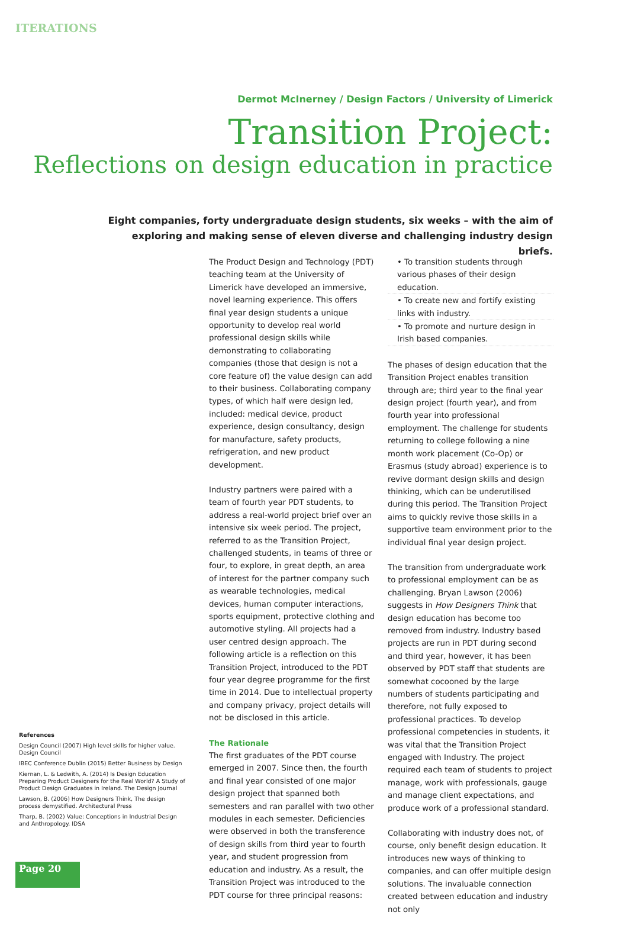ITERATIONS
Dermot McInerney / Design Factors / University of Limerick
Transition Project:
Reflections on design education in practice
Eight companies, forty undergraduate design students, six weeks – with the aim of exploring and making sense of eleven diverse and challenging industry design briefs.
The Product Design and Technology (PDT) teaching team at the University of Limerick have developed an immersive, novel learning experience. This offers final year design students a unique opportunity to develop real world professional design skills while demonstrating to collaborating companies (those that design is not a core feature of) the value design can add to their business. Collaborating company types, of which half were design led, included: medical device, product experience, design consultancy, design for manufacture, safety products, refrigeration, and new product development.
Industry partners were paired with a team of fourth year PDT students, to address a real-world project brief over an intensive six week period. The project, referred to as the Transition Project, challenged students, in teams of three or four, to explore, in great depth, an area of interest for the partner company such as wearable technologies, medical devices, human computer interactions, sports equipment, protective clothing and automotive styling. All projects had a user centred design approach. The following article is a reflection on this Transition Project, introduced to the PDT four year degree programme for the first time in 2014. Due to intellectual property and company privacy, project details will not be disclosed in this article.
The Rationale
The first graduates of the PDT course emerged in 2007. Since then, the fourth and final year consisted of one major design project that spanned both semesters and ran parallel with two other modules in each semester. Deficiencies were observed in both the transference of design skills from third year to fourth year, and student progression from education and industry. As a result, the Transition Project was introduced to the PDT course for three principal reasons:
• To transition students through various phases of their design education.
• To create new and fortify existing links with industry.
• To promote and nurture design in Irish based companies.
The phases of design education that the Transition Project enables transition through are; third year to the final year design project (fourth year), and from fourth year into professional employment. The challenge for students returning to college following a nine month work placement (Co-Op) or Erasmus (study abroad) experience is to revive dormant design skills and design thinking, which can be underutilised during this period. The Transition Project aims to quickly revive those skills in a supportive team environment prior to the individual final year design project.
The transition from undergraduate work to professional employment can be as challenging. Bryan Lawson (2006) suggests in How Designers Think that design education has become too removed from industry. Industry based projects are run in PDT during second and third year, however, it has been observed by PDT staff that students are somewhat cocooned by the large numbers of students participating and therefore, not fully exposed to professional practices. To develop professional competencies in students, it was vital that the Transition Project engaged with Industry. The project required each team of students to project manage, work with professionals, gauge and manage client expectations, and produce work of a professional standard.
Collaborating with industry does not, of course, only benefit design education. It introduces new ways of thinking to companies, and can offer multiple design solutions. The invaluable connection created between education and industry not only
References
Design Council (2007) High level skills for higher value. Design Council
IBEC Conference Dublin (2015) Better Business by Design
Kiernan, L. & Ledwith, A. (2014) Is Design Education Preparing Product Designers for the Real World? A Study of Product Design Graduates in Ireland. The Design Journal
Lawson, B. (2006) How Designers Think, The design process demystified. Architectural Press
Tharp, B. (2002) Value: Conceptions in Industrial Design and Anthropology. IDSA
Page 20